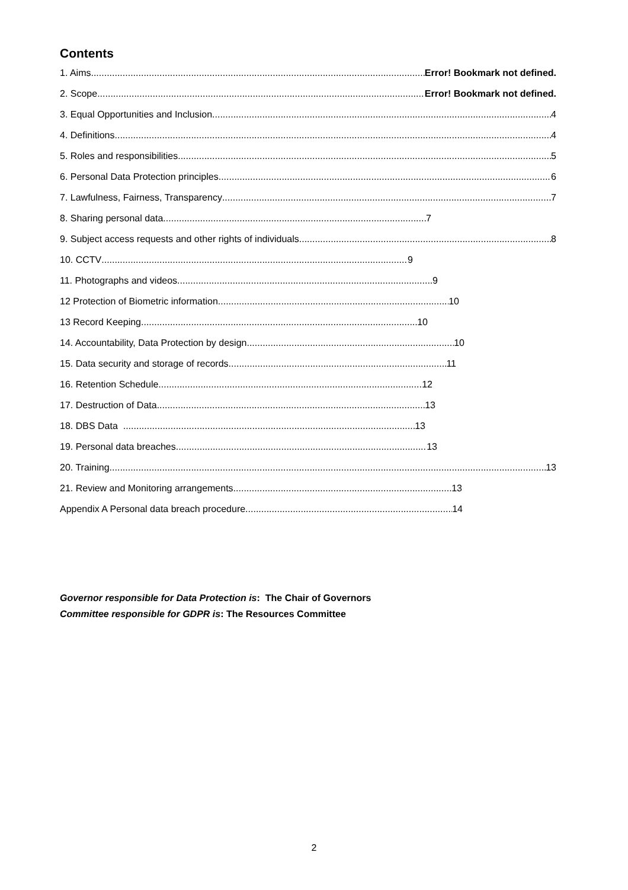Contents
1. Aims Error! Bookmark not defined.
2. Scope Error! Bookmark not defined.
3. Equal Opportunities and Inclusion 4
4. Definitions 4
5. Roles and responsibilities 5
6. Personal Data Protection principles 6
7. Lawfulness, Fairness, Transparency 7
8. Sharing personal data 7
9. Subject access requests and other rights of individuals 8
10. CCTV 9
11. Photographs and videos 9
12 Protection of Biometric information 10
13 Record Keeping 10
14. Accountability, Data Protection by design 10
15. Data security and storage of records 11
16. Retention Schedule 12
17. Destruction of Data 13
18. DBS Data 13
19. Personal data breaches 13
20. Training 13
21. Review and Monitoring arrangements 13
Appendix A Personal data breach procedure 14
Governor responsible for Data Protection is: The Chair of Governors
Committee responsible for GDPR is: The Resources Committee
2